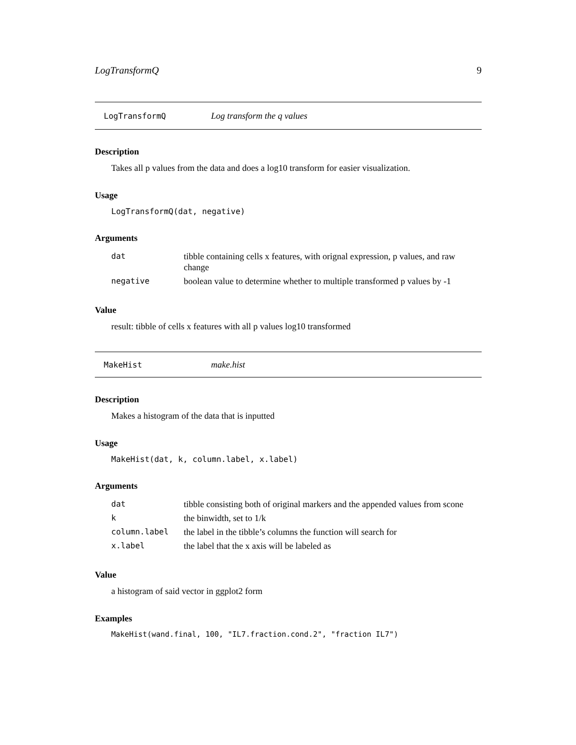LogTransformQ 9
LogTransformQ Log transform the q values
Description
Takes all p values from the data and does a log10 transform for easier visualization.
Usage
LogTransformQ(dat, negative)
Arguments
| dat | tibble containing cells x features, with orignal expression, p values, and raw change |
| negative | boolean value to determine whether to multiple transformed p values by -1 |
Value
result: tibble of cells x features with all p values log10 transformed
MakeHist make.hist
Description
Makes a histogram of the data that is inputted
Usage
MakeHist(dat, k, column.label, x.label)
Arguments
| dat | tibble consisting both of original markers and the appended values from scone |
| k | the binwidth, set to 1/k |
| column.label | the label in the tibble’s columns the function will search for |
| x.label | the label that the x axis will be labeled as |
Value
a histogram of said vector in ggplot2 form
Examples
MakeHist(wand.final, 100, "IL7.fraction.cond.2", "fraction IL7")